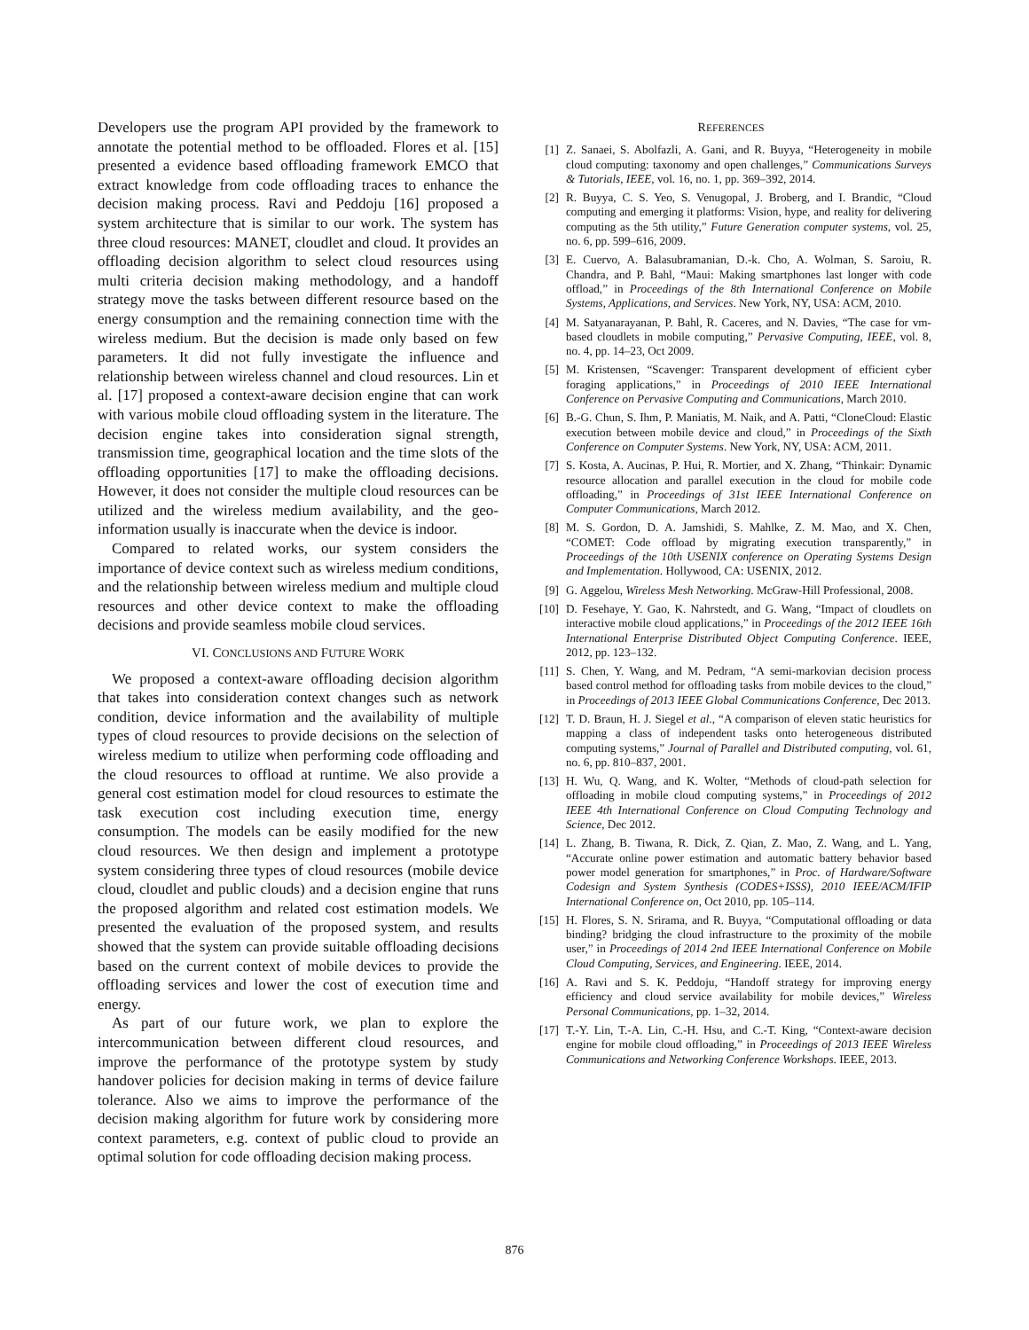Developers use the program API provided by the framework to annotate the potential method to be offloaded. Flores et al. [15] presented a evidence based offloading framework EMCO that extract knowledge from code offloading traces to enhance the decision making process. Ravi and Peddoju [16] proposed a system architecture that is similar to our work. The system has three cloud resources: MANET, cloudlet and cloud. It provides an offloading decision algorithm to select cloud resources using multi criteria decision making methodology, and a handoff strategy move the tasks between different resource based on the energy consumption and the remaining connection time with the wireless medium. But the decision is made only based on few parameters. It did not fully investigate the influence and relationship between wireless channel and cloud resources. Lin et al. [17] proposed a context-aware decision engine that can work with various mobile cloud offloading system in the literature. The decision engine takes into consideration signal strength, transmission time, geographical location and the time slots of the offloading opportunities [17] to make the offloading decisions. However, it does not consider the multiple cloud resources can be utilized and the wireless medium availability, and the geo-information usually is inaccurate when the device is indoor.
Compared to related works, our system considers the importance of device context such as wireless medium conditions, and the relationship between wireless medium and multiple cloud resources and other device context to make the offloading decisions and provide seamless mobile cloud services.
VI. CONCLUSIONS AND FUTURE WORK
We proposed a context-aware offloading decision algorithm that takes into consideration context changes such as network condition, device information and the availability of multiple types of cloud resources to provide decisions on the selection of wireless medium to utilize when performing code offloading and the cloud resources to offload at runtime. We also provide a general cost estimation model for cloud resources to estimate the task execution cost including execution time, energy consumption. The models can be easily modified for the new cloud resources. We then design and implement a prototype system considering three types of cloud resources (mobile device cloud, cloudlet and public clouds) and a decision engine that runs the proposed algorithm and related cost estimation models. We presented the evaluation of the proposed system, and results showed that the system can provide suitable offloading decisions based on the current context of mobile devices to provide the offloading services and lower the cost of execution time and energy.
As part of our future work, we plan to explore the intercommunication between different cloud resources, and improve the performance of the prototype system by study handover policies for decision making in terms of device failure tolerance. Also we aims to improve the performance of the decision making algorithm for future work by considering more context parameters, e.g. context of public cloud to provide an optimal solution for code offloading decision making process.
REFERENCES
[1] Z. Sanaei, S. Abolfazli, A. Gani, and R. Buyya, “Heterogeneity in mobile cloud computing: taxonomy and open challenges,” Communications Surveys & Tutorials, IEEE, vol. 16, no. 1, pp. 369–392, 2014.
[2] R. Buyya, C. S. Yeo, S. Venugopal, J. Broberg, and I. Brandic, “Cloud computing and emerging it platforms: Vision, hype, and reality for delivering computing as the 5th utility,” Future Generation computer systems, vol. 25, no. 6, pp. 599–616, 2009.
[3] E. Cuervo, A. Balasubramanian, D.-k. Cho, A. Wolman, S. Saroiu, R. Chandra, and P. Bahl, “Maui: Making smartphones last longer with code offload,” in Proceedings of the 8th International Conference on Mobile Systems, Applications, and Services. New York, NY, USA: ACM, 2010.
[4] M. Satyanarayanan, P. Bahl, R. Caceres, and N. Davies, “The case for vm-based cloudlets in mobile computing,” Pervasive Computing, IEEE, vol. 8, no. 4, pp. 14–23, Oct 2009.
[5] M. Kristensen, “Scavenger: Transparent development of efficient cyber foraging applications,” in Proceedings of 2010 IEEE International Conference on Pervasive Computing and Communications, March 2010.
[6] B.-G. Chun, S. Ihm, P. Maniatis, M. Naik, and A. Patti, “CloneCloud: Elastic execution between mobile device and cloud,” in Proceedings of the Sixth Conference on Computer Systems. New York, NY, USA: ACM, 2011.
[7] S. Kosta, A. Aucinas, P. Hui, R. Mortier, and X. Zhang, “Thinkair: Dynamic resource allocation and parallel execution in the cloud for mobile code offloading,” in Proceedings of 31st IEEE International Conference on Computer Communications, March 2012.
[8] M. S. Gordon, D. A. Jamshidi, S. Mahlke, Z. M. Mao, and X. Chen, “COMET: Code offload by migrating execution transparently,” in Proceedings of the 10th USENIX conference on Operating Systems Design and Implementation. Hollywood, CA: USENIX, 2012.
[9] G. Aggelou, Wireless Mesh Networking. McGraw-Hill Professional, 2008.
[10] D. Fesehaye, Y. Gao, K. Nahrstedt, and G. Wang, “Impact of cloudlets on interactive mobile cloud applications,” in Proceedings of the 2012 IEEE 16th International Enterprise Distributed Object Computing Conference. IEEE, 2012, pp. 123–132.
[11] S. Chen, Y. Wang, and M. Pedram, “A semi-markovian decision process based control method for offloading tasks from mobile devices to the cloud,” in Proceedings of 2013 IEEE Global Communications Conference, Dec 2013.
[12] T. D. Braun, H. J. Siegel et al., “A comparison of eleven static heuristics for mapping a class of independent tasks onto heterogeneous distributed computing systems,” Journal of Parallel and Distributed computing, vol. 61, no. 6, pp. 810–837, 2001.
[13] H. Wu, Q. Wang, and K. Wolter, “Methods of cloud-path selection for offloading in mobile cloud computing systems,” in Proceedings of 2012 IEEE 4th International Conference on Cloud Computing Technology and Science, Dec 2012.
[14] L. Zhang, B. Tiwana, R. Dick, Z. Qian, Z. Mao, Z. Wang, and L. Yang, “Accurate online power estimation and automatic battery behavior based power model generation for smartphones,” in Proc. of Hardware/Software Codesign and System Synthesis (CODES+ISSS), 2010 IEEE/ACM/IFIP International Conference on, Oct 2010, pp. 105–114.
[15] H. Flores, S. N. Srirama, and R. Buyya, “Computational offloading or data binding? bridging the cloud infrastructure to the proximity of the mobile user,” in Proceedings of 2014 2nd IEEE International Conference on Mobile Cloud Computing, Services, and Engineering. IEEE, 2014.
[16] A. Ravi and S. K. Peddoju, “Handoff strategy for improving energy efficiency and cloud service availability for mobile devices,” Wireless Personal Communications, pp. 1–32, 2014.
[17] T.-Y. Lin, T.-A. Lin, C.-H. Hsu, and C.-T. King, “Context-aware decision engine for mobile cloud offloading,” in Proceedings of 2013 IEEE Wireless Communications and Networking Conference Workshops. IEEE, 2013.
876